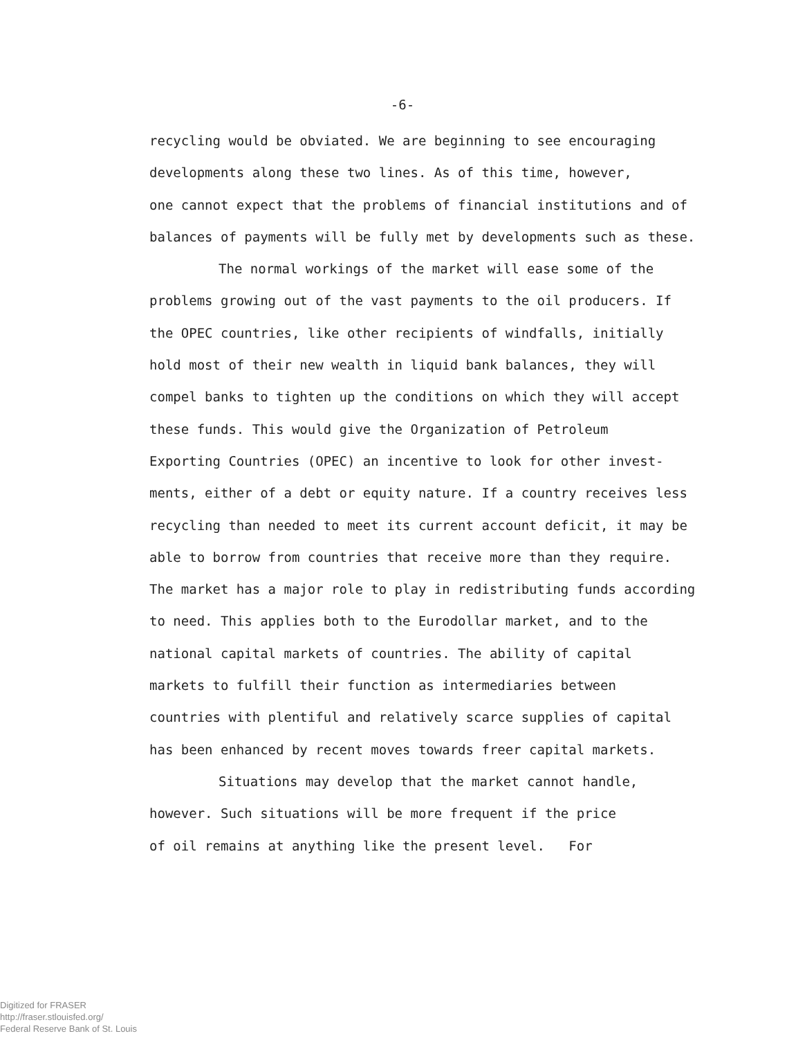-6-
recycling would be obviated. We are beginning to see encouraging
developments along these two lines. As of this time, however,
one cannot expect that the problems of financial institutions and of
balances of payments will be fully met by developments such as these.
The normal workings of the market will ease some of the
problems growing out of the vast payments to the oil producers. If
the OPEC countries, like other recipients of windfalls, initially
hold most of their new wealth in liquid bank balances, they will
compel banks to tighten up the conditions on which they will accept
these funds. This would give the Organization of Petroleum
Exporting Countries (OPEC) an incentive to look for other invest-
ments, either of a debt or equity nature. If a country receives less
recycling than needed to meet its current account deficit, it may be
able to borrow from countries that receive more than they require.
The market has a major role to play in redistributing funds according
to need. This applies both to the Eurodollar market, and to the
national capital markets of countries. The ability of capital
markets to fulfill their function as intermediaries between
countries with plentiful and relatively scarce supplies of capital
has been enhanced by recent moves towards freer capital markets.
Situations may develop that the market cannot handle,
however. Such situations will be more frequent if the price
of oil remains at anything like the present level. For
Digitized for FRASER
http://fraser.stlouisfed.org/
Federal Reserve Bank of St. Louis